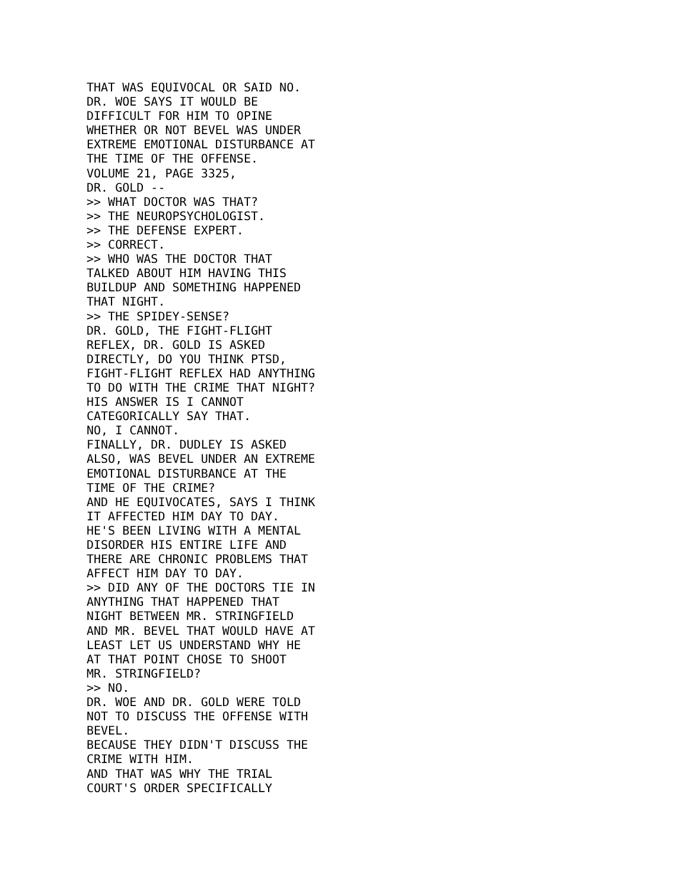THAT WAS EQUIVOCAL OR SAID NO.
DR. WOE SAYS IT WOULD BE
DIFFICULT FOR HIM TO OPINE
WHETHER OR NOT BEVEL WAS UNDER
EXTREME EMOTIONAL DISTURBANCE AT
THE TIME OF THE OFFENSE.
VOLUME 21, PAGE 3325,
DR. GOLD --
>> WHAT DOCTOR WAS THAT?
>> THE NEUROPSYCHOLOGIST.
>> THE DEFENSE EXPERT.
>> CORRECT.
>> WHO WAS THE DOCTOR THAT
TALKED ABOUT HIM HAVING THIS
BUILDUP AND SOMETHING HAPPENED
THAT NIGHT.
>> THE SPIDEY-SENSE?
DR. GOLD, THE FIGHT-FLIGHT
REFLEX, DR. GOLD IS ASKED
DIRECTLY, DO YOU THINK PTSD,
FIGHT-FLIGHT REFLEX HAD ANYTHING
TO DO WITH THE CRIME THAT NIGHT?
HIS ANSWER IS I CANNOT
CATEGORICALLY SAY THAT.
NO, I CANNOT.
FINALLY, DR. DUDLEY IS ASKED
ALSO, WAS BEVEL UNDER AN EXTREME
EMOTIONAL DISTURBANCE AT THE
TIME OF THE CRIME?
AND HE EQUIVOCATES, SAYS I THINK
IT AFFECTED HIM DAY TO DAY.
HE'S BEEN LIVING WITH A MENTAL
DISORDER HIS ENTIRE LIFE AND
THERE ARE CHRONIC PROBLEMS THAT
AFFECT HIM DAY TO DAY.
>> DID ANY OF THE DOCTORS TIE IN
ANYTHING THAT HAPPENED THAT
NIGHT BETWEEN MR. STRINGFIELD
AND MR. BEVEL THAT WOULD HAVE AT
LEAST LET US UNDERSTAND WHY HE
AT THAT POINT CHOSE TO SHOOT
MR. STRINGFIELD?
>> NO.
DR. WOE AND DR. GOLD WERE TOLD
NOT TO DISCUSS THE OFFENSE WITH
BEVEL.
BECAUSE THEY DIDN'T DISCUSS THE
CRIME WITH HIM.
AND THAT WAS WHY THE TRIAL
COURT'S ORDER SPECIFICALLY